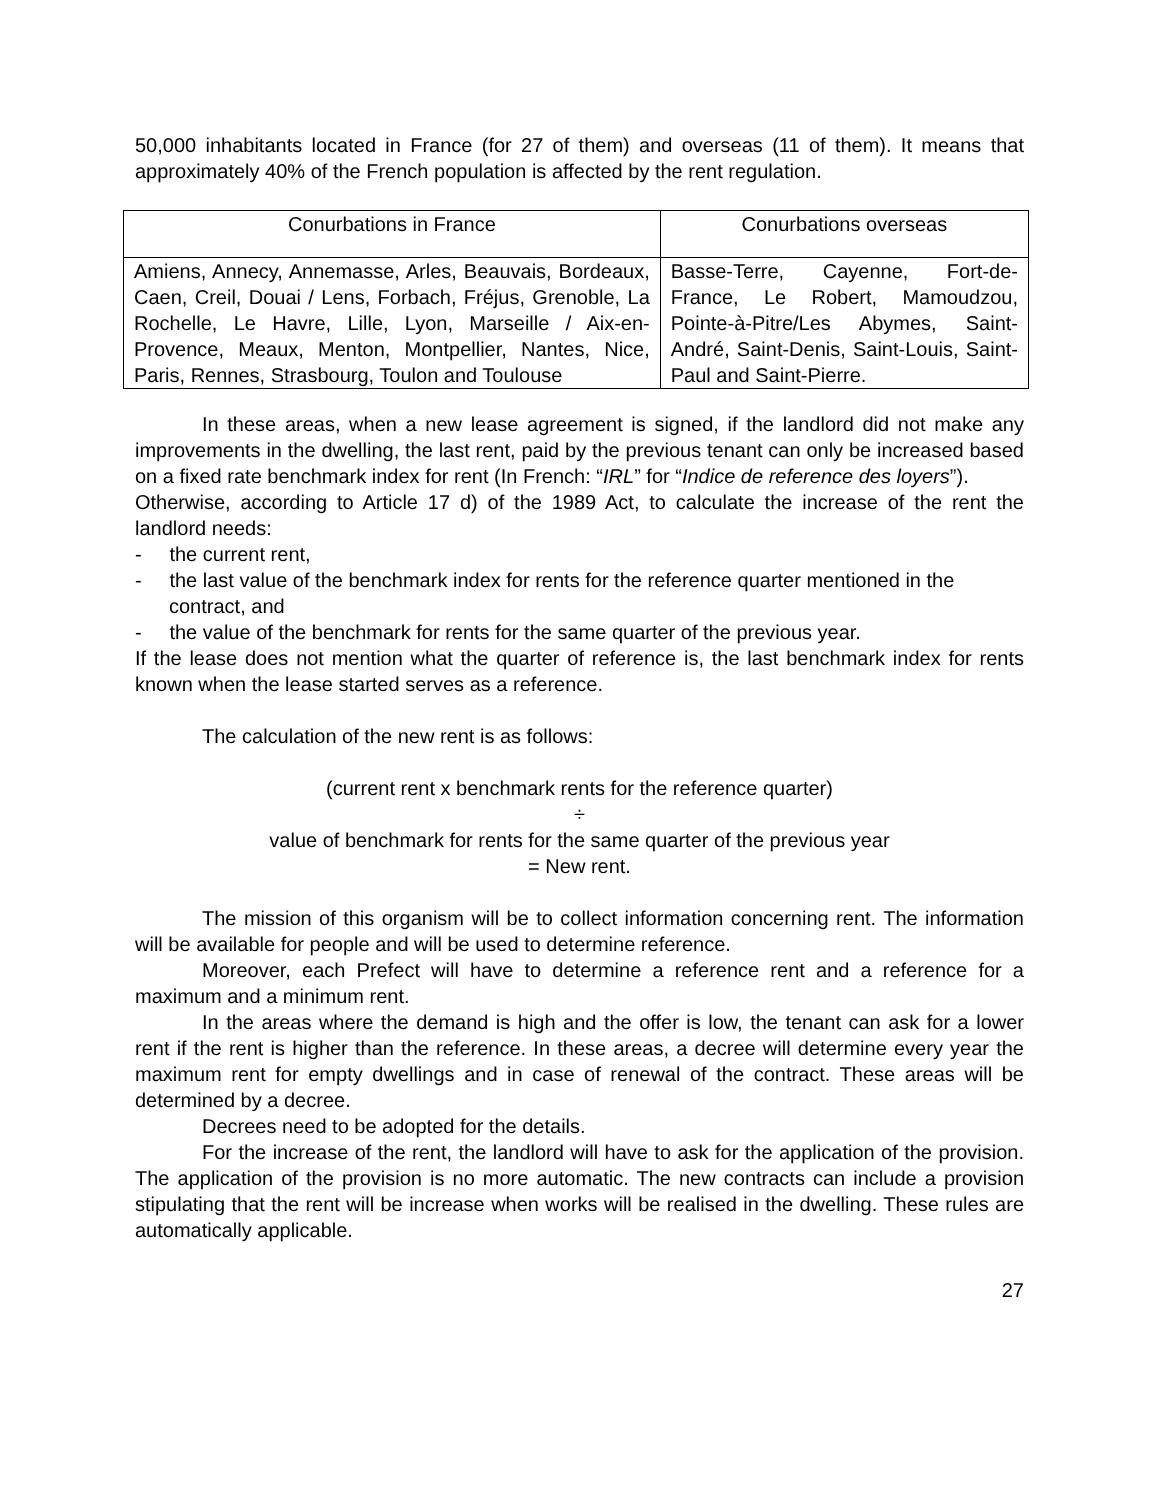50,000 inhabitants located in France (for 27 of them) and overseas (11 of them). It means that approximately 40% of the French population is affected by the rent regulation.
| Conurbations in France | Conurbations overseas |
| --- | --- |
| Amiens, Annecy, Annemasse, Arles, Beauvais, Bordeaux, Caen, Creil, Douai / Lens, Forbach, Fréjus, Grenoble, La Rochelle, Le Havre, Lille, Lyon, Marseille / Aix-en-Provence, Meaux, Menton, Montpellier, Nantes, Nice, Paris, Rennes, Strasbourg, Toulon and Toulouse | Basse-Terre, Cayenne, Fort-de-France, Le Robert, Mamoudzou, Pointe-à-Pitre/Les Abymes, Saint-André, Saint-Denis, Saint-Louis, Saint-Paul and Saint-Pierre. |
In these areas, when a new lease agreement is signed, if the landlord did not make any improvements in the dwelling, the last rent, paid by the previous tenant can only be increased based on a fixed rate benchmark index for rent (In French: “IRL” for “Indice de reference des loyers”).
Otherwise, according to Article 17 d) of the 1989 Act, to calculate the increase of the rent the landlord needs:
- the current rent,
- the last value of the benchmark index for rents for the reference quarter mentioned in the contract, and
- the value of the benchmark for rents for the same quarter of the previous year.
If the lease does not mention what the quarter of reference is, the last benchmark index for rents known when the lease started serves as a reference.
The calculation of the new rent is as follows:
(current rent x benchmark rents for the reference quarter)
÷
value of benchmark for rents for the same quarter of the previous year
= New rent.
The mission of this organism will be to collect information concerning rent. The information will be available for people and will be used to determine reference.
Moreover, each Prefect will have to determine a reference rent and a reference for a maximum and a minimum rent.
In the areas where the demand is high and the offer is low, the tenant can ask for a lower rent if the rent is higher than the reference. In these areas, a decree will determine every year the maximum rent for empty dwellings and in case of renewal of the contract. These areas will be determined by a decree.
Decrees need to be adopted for the details.
For the increase of the rent, the landlord will have to ask for the application of the provision. The application of the provision is no more automatic. The new contracts can include a provision stipulating that the rent will be increase when works will be realised in the dwelling. These rules are automatically applicable.
27